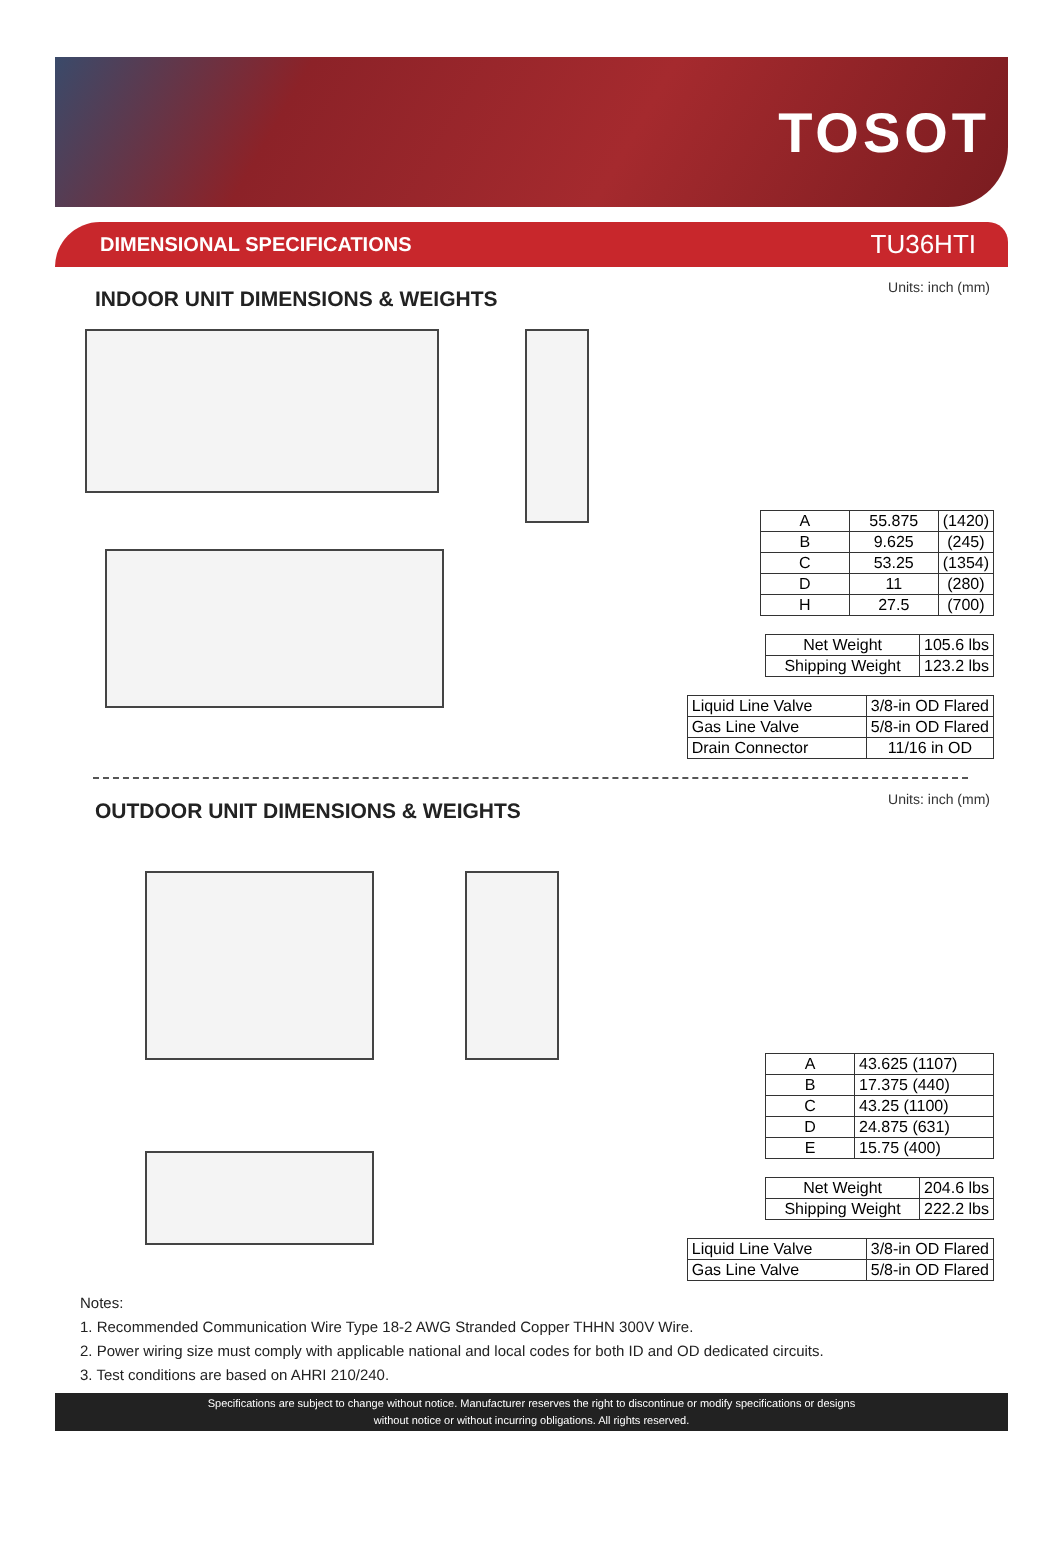TOSOT
DIMENSIONAL SPECIFICATIONS TU36HTI
INDOOR UNIT DIMENSIONS & WEIGHTS
Units: inch (mm)
| A | 55.875 | (1420) |
| B | 9.625 | (245) |
| C | 53.25 | (1354) |
| D | 11 | (280) |
| H | 27.5 | (700) |
| Net Weight | 105.6 lbs |
| Shipping Weight | 123.2 lbs |
| Liquid Line Valve | 3/8-in OD Flared |
| Gas Line Valve | 5/8-in OD Flared |
| Drain Connector | 11/16 in OD |
OUTDOOR UNIT DIMENSIONS & WEIGHTS
Units: inch (mm)
| A | 43.625 (1107) |
| B | 17.375 (440) |
| C | 43.25 (1100) |
| D | 24.875 (631) |
| E | 15.75 (400) |
| Net Weight | 204.6 lbs |
| Shipping Weight | 222.2 lbs |
| Liquid Line Valve | 3/8-in OD Flared |
| Gas Line Valve | 5/8-in OD Flared |
Notes:
1. Recommended Communication Wire Type 18-2 AWG Stranded Copper THHN 300V Wire.
2. Power wiring size must comply with applicable national and local codes for both ID and OD dedicated circuits.
3. Test conditions are based on AHRI 210/240.
Specifications are subject to change without notice. Manufacturer reserves the right to discontinue or modify specifications or designs
without notice or without incurring obligations. All rights reserved.